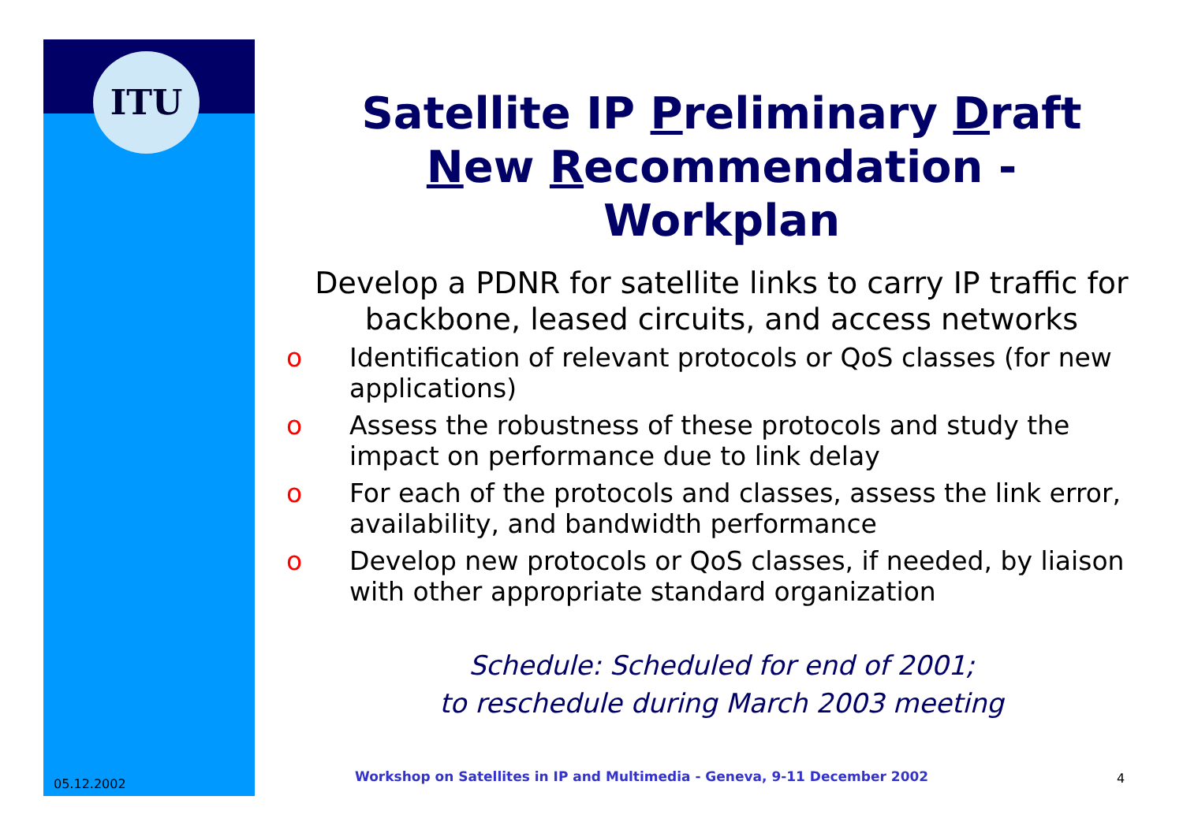ITU
Satellite IP Preliminary Draft
New Recommendation -
Workplan
Develop a PDNR for satellite links to carry IP traffic for backbone, leased circuits, and access networks
o Identification of relevant protocols or QoS classes (for new applications)
o Assess the robustness of these protocols and study the impact on performance due to link delay
o For each of the protocols and classes, assess the link error, availability, and bandwidth performance
o Develop new protocols or QoS classes, if needed, by liaison with other appropriate standard organization
Schedule: Scheduled for end of 2001;
to reschedule during March 2003 meeting
05.12.2002
Workshop on Satellites in IP and Multimedia - Geneva, 9-11 December 2002
4